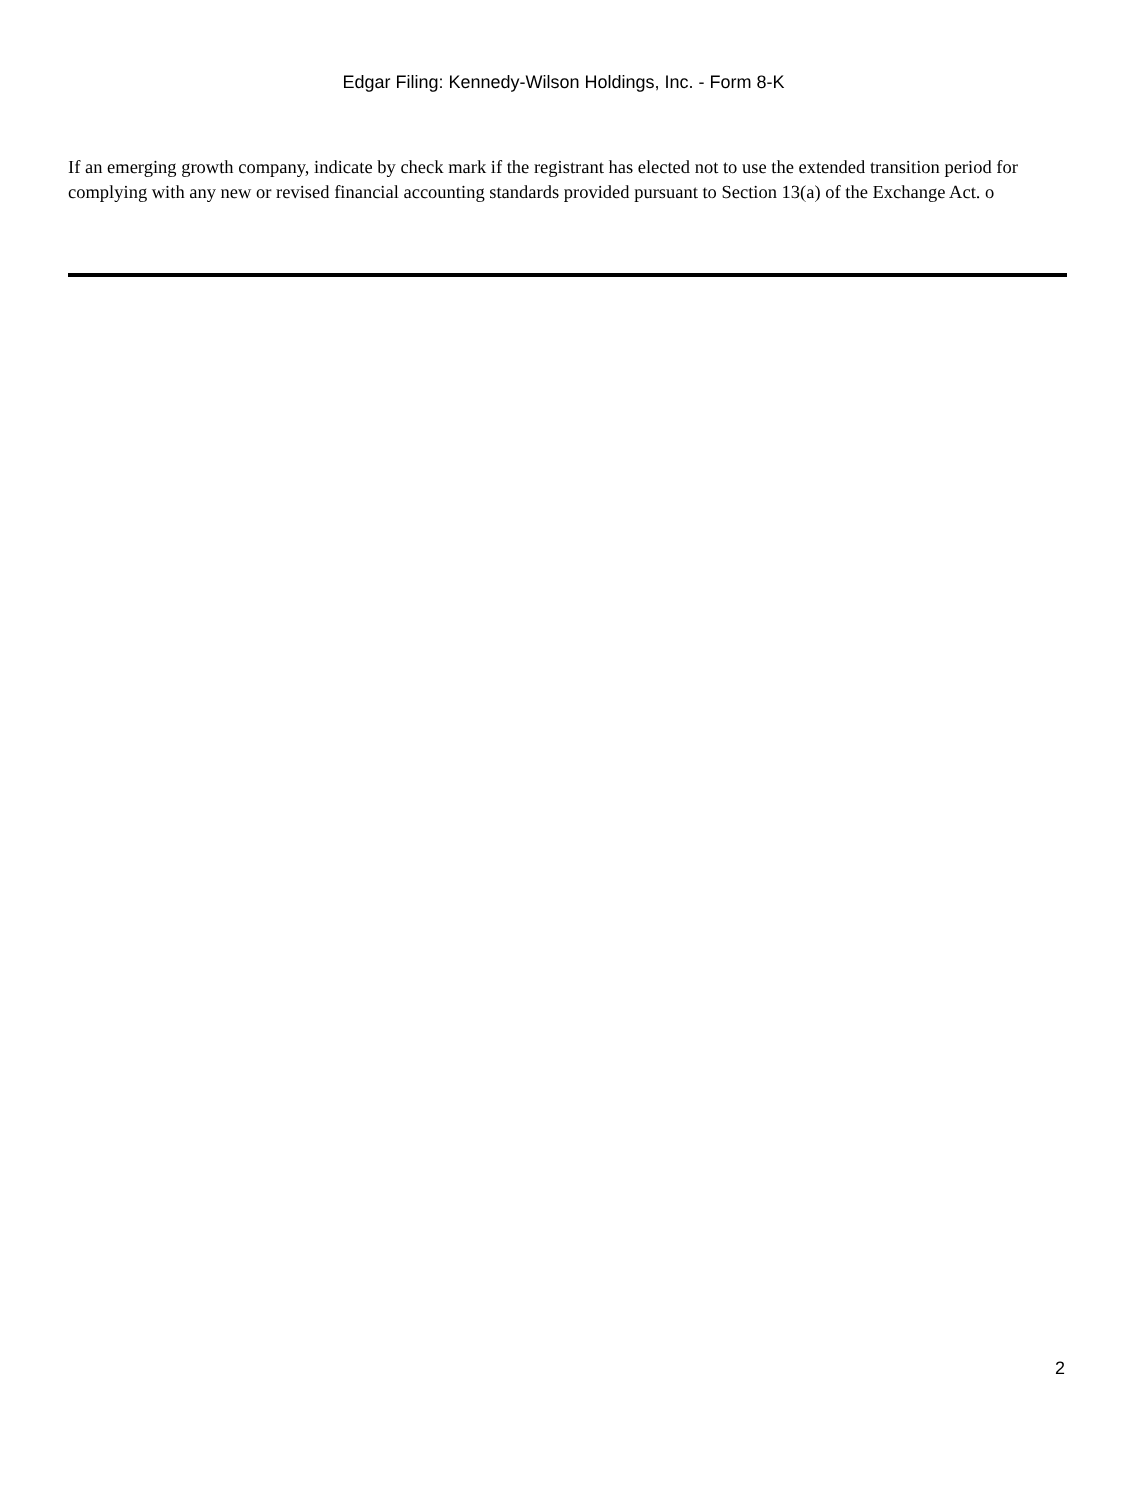Edgar Filing: Kennedy-Wilson Holdings, Inc. - Form 8-K
If an emerging growth company, indicate by check mark if the registrant has elected not to use the extended transition period for complying with any new or revised financial accounting standards provided pursuant to Section 13(a) of the Exchange Act. o
2